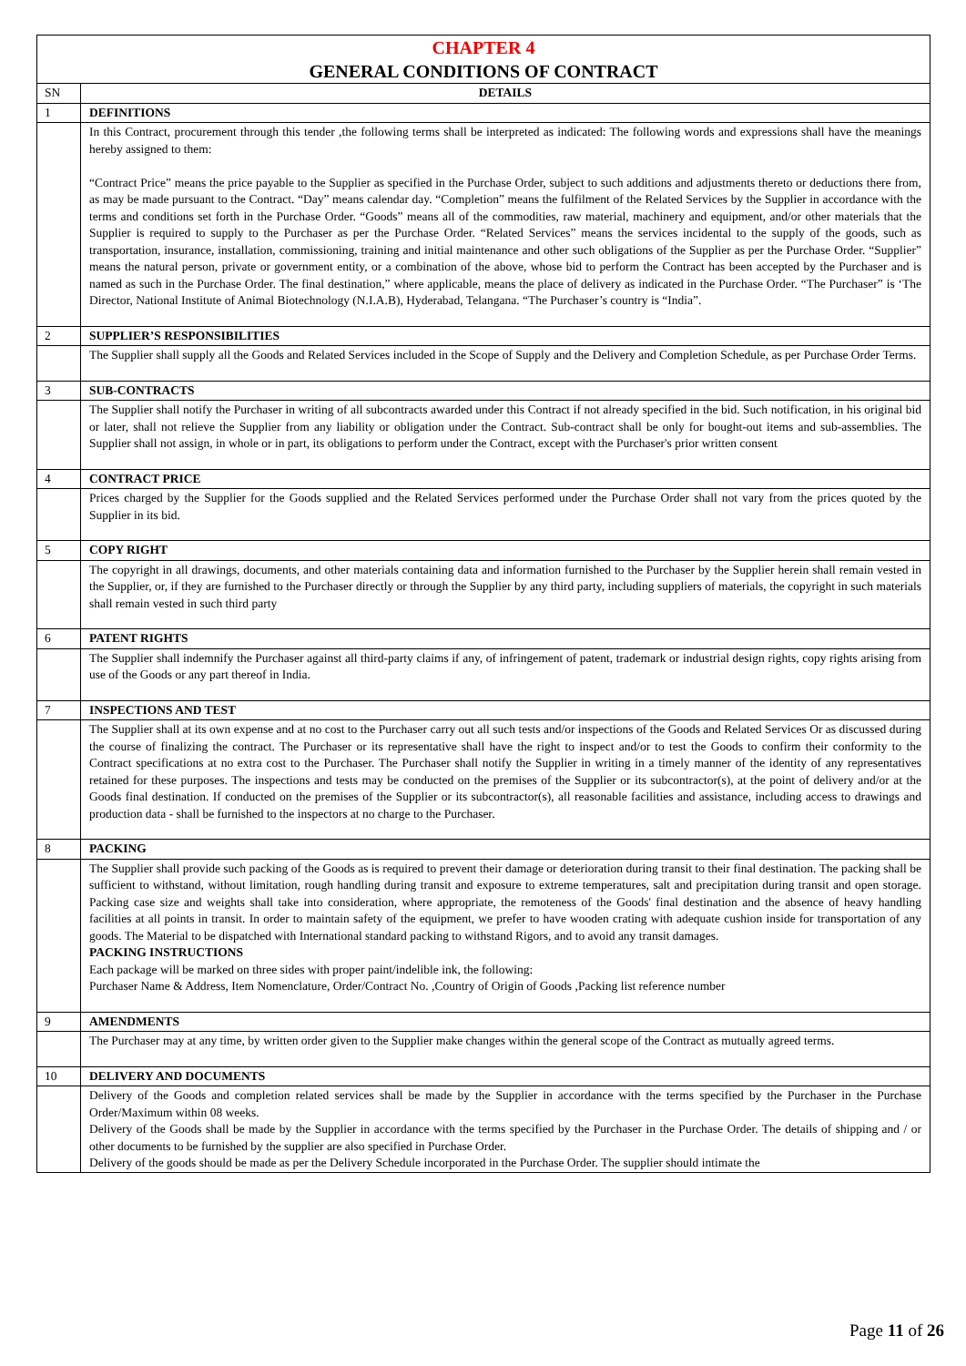| CHAPTER 4 GENERAL CONDITIONS OF CONTRACT | |
| SN | DETAILS |
| 1 | DEFINITIONS |
| | In this Contract, procurement through this tender ,the following terms shall be interpreted as indicated: The following words and expressions shall have the meanings hereby assigned to them: “Contract Price” means the price payable to the Supplier as specified in the Purchase Order, subject to such additions and adjustments thereto or deductions there from, as may be made pursuant to the Contract. “Day” means calendar day. “Completion” means the fulfilment of the Related Services by the Supplier in accordance with the terms and conditions set forth in the Purchase Order. “Goods” means all of the commodities, raw material, machinery and equipment, and/or other materials that the Supplier is required to supply to the Purchaser as per the Purchase Order. “Related Services” means the services incidental to the supply of the goods, such as transportation, insurance, installation, commissioning, training and initial maintenance and other such obligations of the Supplier as per the Purchase Order. “Supplier” means the natural person, private or government entity, or a combination of the above, whose bid to perform the Contract has been accepted by the Purchaser and is named as such in the Purchase Order. The final destination,” where applicable, means the place of delivery as indicated in the Purchase Order. “The Purchaser” is ‘The Director, National Institute of Animal Biotechnology (N.I.A.B), Hyderabad, Telangana. “The Purchaser’s country is “India”. |
| 2 | SUPPLIER’S RESPONSIBILITIES |
| | The Supplier shall supply all the Goods and Related Services included in the Scope of Supply and the Delivery and Completion Schedule, as per Purchase Order Terms. |
| 3 | SUB-CONTRACTS |
| | The Supplier shall notify the Purchaser in writing of all subcontracts awarded under this Contract if not already specified in the bid. Such notification, in his original bid or later, shall not relieve the Supplier from any liability or obligation under the Contract. Sub-contract shall be only for bought-out items and sub-assemblies. The Supplier shall not assign, in whole or in part, its obligations to perform under the Contract, except with the Purchaser's prior written consent |
| 4 | CONTRACT PRICE |
| | Prices charged by the Supplier for the Goods supplied and the Related Services performed under the Purchase Order shall not vary from the prices quoted by the Supplier in its bid. |
| 5 | COPY RIGHT |
| | The copyright in all drawings, documents, and other materials containing data and information furnished to the Purchaser by the Supplier herein shall remain vested in the Supplier, or, if they are furnished to the Purchaser directly or through the Supplier by any third party, including suppliers of materials, the copyright in such materials shall remain vested in such third party |
| 6 | PATENT RIGHTS |
| | The Supplier shall indemnify the Purchaser against all third-party claims if any, of infringement of patent, trademark or industrial design rights, copy rights arising from use of the Goods or any part thereof in India. |
| 7 | INSPECTIONS AND TEST |
| | The Supplier shall at its own expense and at no cost to the Purchaser carry out all such tests and/or inspections of the Goods and Related Services Or as discussed during the course of finalizing the contract. The Purchaser or its representative shall have the right to inspect and/or to test the Goods to confirm their conformity to the Contract specifications at no extra cost to the Purchaser. The Purchaser shall notify the Supplier in writing in a timely manner of the identity of any representatives retained for these purposes. The inspections and tests may be conducted on the premises of the Supplier or its subcontractor(s), at the point of delivery and/or at the Goods final destination. If conducted on the premises of the Supplier or its subcontractor(s), all reasonable facilities and assistance, including access to drawings and production data - shall be furnished to the inspectors at no charge to the Purchaser. |
| 8 | PACKING |
| | The Supplier shall provide such packing of the Goods as is required to prevent their damage or deterioration during transit to their final destination. The packing shall be sufficient to withstand, without limitation, rough handling during transit and exposure to extreme temperatures, salt and precipitation during transit and open storage. Packing case size and weights shall take into consideration, where appropriate, the remoteness of the Goods' final destination and the absence of heavy handling facilities at all points in transit. In order to maintain safety of the equipment, we prefer to have wooden crating with adequate cushion inside for transportation of any goods. The Material to be dispatched with International standard packing to withstand Rigors, and to avoid any transit damages. PACKING INSTRUCTIONS Each package will be marked on three sides with proper paint/indelible ink, the following: Purchaser Name & Address, Item Nomenclature, Order/Contract No. ,Country of Origin of Goods ,Packing list reference number |
| 9 | AMENDMENTS |
| | The Purchaser may at any time, by written order given to the Supplier make changes within the general scope of the Contract as mutually agreed terms. |
| 10 | DELIVERY AND DOCUMENTS |
| | Delivery of the Goods and completion related services shall be made by the Supplier in accordance with the terms specified by the Purchaser in the Purchase Order/Maximum within 08 weeks. Delivery of the Goods shall be made by the Supplier in accordance with the terms specified by the Purchaser in the Purchase Order. The details of shipping and / or other documents to be furnished by the supplier are also specified in Purchase Order. Delivery of the goods should be made as per the Delivery Schedule incorporated in the Purchase Order. The supplier should intimate the |
Page 11 of 26